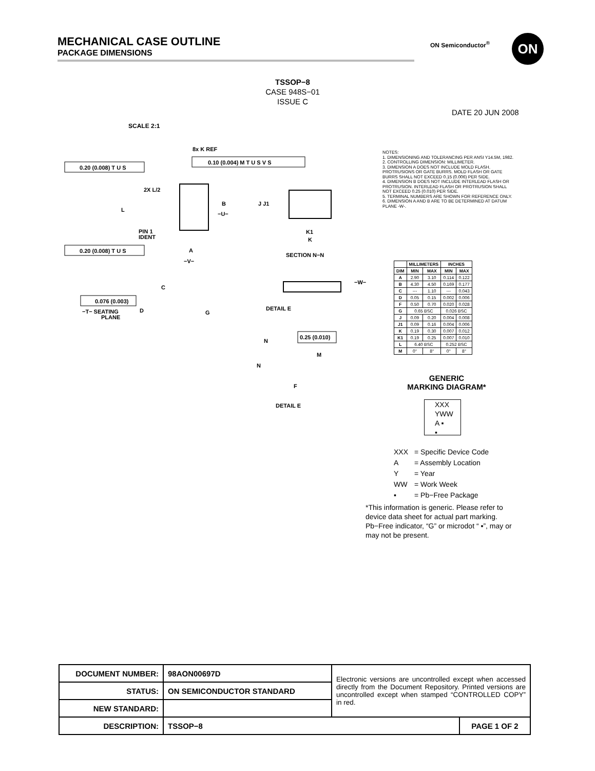MECHANICAL CASE OUTLINE
PACKAGE DIMENSIONS
ON Semiconductor<sup>®</sup> ON
TSSOP−8
CASE 948S−01
ISSUE C
DATE 20 JUN 2008
SCALE 2:1
0.20 (0.008) T U S
0.20 (0.008) T U S
0.10 (0.004) M T U S V S
8x K REF
2X L/2
L
B
−U−
A
−V−
PIN 1
IDENT
J J1
K1
K
SECTION N−N
C
D
G
0.076 (0.003)
−T− SEATING
PLANE
−W−
DETAIL E
0.25 (0.010)
N
N
M
F
DETAIL E
NOTES:
1. DIMENSIONING AND TOLERANCING PER ANSI Y14.5M, 1982.
2. CONTROLLING DIMENSION: MILLIMETER.
3. DIMENSION A DOES NOT INCLUDE MOLD FLASH. PROTRUSIONS OR GATE BURRS. MOLD FLASH OR GATE BURRS SHALL NOT EXCEED 0.15 (0.006) PER SIDE.
4. DIMENSION B DOES NOT INCLUDE INTERLEAD FLASH OR PROTRUSION. INTERLEAD FLASH OR PROTRUSION SHALL NOT EXCEED 0.25 (0.010) PER SIDE.
5. TERMINAL NUMBERS ARE SHOWN FOR REFERENCE ONLY.
6. DIMENSION A AND B ARE TO BE DETERMINED AT DATUM PLANE -W-.
| | MILLIMETERS | | INCHES | |
| --- | --- | --- | --- | --- |
| DIM | MIN | MAX | MIN | MAX |
| A | 2.90 | 3.10 | 0.114 | 0.122 |
| B | 4.30 | 4.50 | 0.169 | 0.177 |
| C | --- | 1.10 | --- | 0.043 |
| D | 0.05 | 0.15 | 0.002 | 0.006 |
| F | 0.50 | 0.70 | 0.020 | 0.028 |
| G | 0.65 BSC | | 0.026 BSC | |
| J | 0.09 | 0.20 | 0.004 | 0.008 |
| J1 | 0.09 | 0.16 | 0.004 | 0.006 |
| K | 0.19 | 0.30 | 0.007 | 0.012 |
| K1 | 0.19 | 0.25 | 0.007 | 0.010 |
| L | 6.40 BSC | | 0.252 BSC | |
| M | 0° | 8° | 0° | 8° |
GENERIC
MARKING DIAGRAM*
XXX
YWW
A ▪
▪
| XXX | = Specific Device Code |
| A | = Assembly Location |
| Y | = Year |
| WW | = Work Week |
| ▪ | = Pb−Free Package |
*This information is generic. Please refer to device data sheet for actual part marking. Pb−Free indicator, “G” or microdot “ ▪”, may or may not be present.
| DOCUMENT NUMBER: | 98AON00697D | Electronic versions are uncontrolled except when accessed directly from the Document Repository. Printed versions are uncontrolled except when stamped “CONTROLLED COPY” in red. | |
| STATUS: | ON SEMICONDUCTOR STANDARD | | |
| NEW STANDARD: | | | |
| DESCRIPTION: | TSSOP−8 | | PAGE 1 OF 2 |